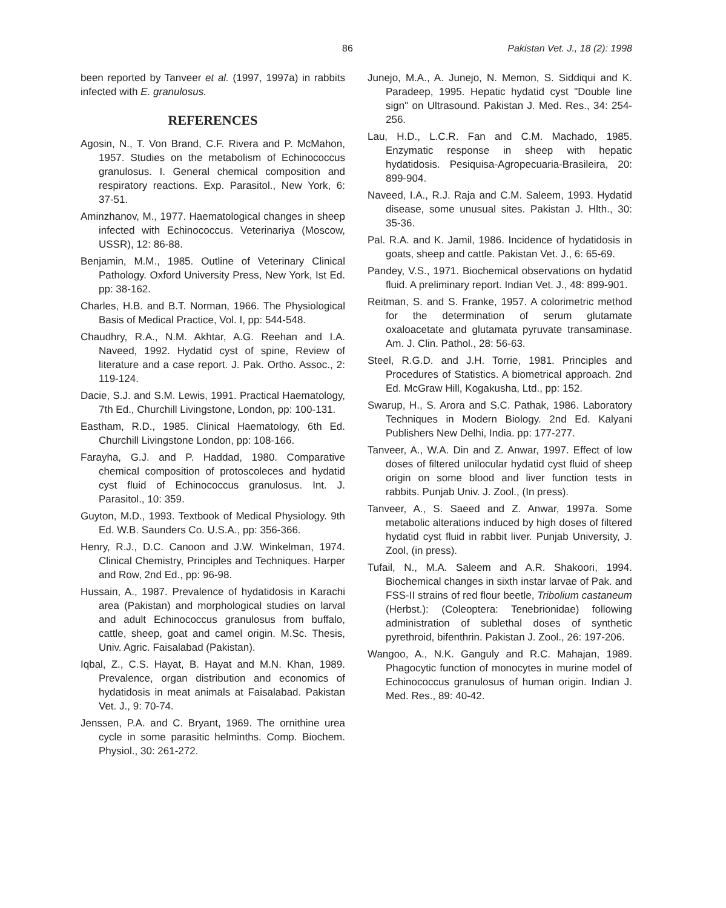86 Pakistan Vet. J., 18 (2): 1998
been reported by Tanveer et al. (1997, 1997a) in rabbits infected with E. granulosus.
REFERENCES
Agosin, N., T. Von Brand, C.F. Rivera and P. McMahon, 1957. Studies on the metabolism of Echinococcus granulosus. I. General chemical composition and respiratory reactions. Exp. Parasitol., New York, 6: 37-51.
Aminzhanov, M., 1977. Haematological changes in sheep infected with Echinococcus. Veterinariya (Moscow, USSR), 12: 86-88.
Benjamin, M.M., 1985. Outline of Veterinary Clinical Pathology. Oxford University Press, New York, Ist Ed. pp: 38-162.
Charles, H.B. and B.T. Norman, 1966. The Physiological Basis of Medical Practice, Vol. I, pp: 544-548.
Chaudhry, R.A., N.M. Akhtar, A.G. Reehan and I.A. Naveed, 1992. Hydatid cyst of spine, Review of literature and a case report. J. Pak. Ortho. Assoc., 2: 119-124.
Dacie, S.J. and S.M. Lewis, 1991. Practical Haematology, 7th Ed., Churchill Livingstone, London, pp: 100-131.
Eastham, R.D., 1985. Clinical Haematology, 6th Ed. Churchill Livingstone London, pp: 108-166.
Farayha, G.J. and P. Haddad, 1980. Comparative chemical composition of protoscoleces and hydatid cyst fluid of Echinococcus granulosus. Int. J. Parasitol., 10: 359.
Guyton, M.D., 1993. Textbook of Medical Physiology. 9th Ed. W.B. Saunders Co. U.S.A., pp: 356-366.
Henry, R.J., D.C. Canoon and J.W. Winkelman, 1974. Clinical Chemistry, Principles and Techniques. Harper and Row, 2nd Ed., pp: 96-98.
Hussain, A., 1987. Prevalence of hydatidosis in Karachi area (Pakistan) and morphological studies on larval and adult Echinococcus granulosus from buffalo, cattle, sheep, goat and camel origin. M.Sc. Thesis, Univ. Agric. Faisalabad (Pakistan).
Iqbal, Z., C.S. Hayat, B. Hayat and M.N. Khan, 1989. Prevalence, organ distribution and economics of hydatidosis in meat animals at Faisalabad. Pakistan Vet. J., 9: 70-74.
Jenssen, P.A. and C. Bryant, 1969. The ornithine urea cycle in some parasitic helminths. Comp. Biochem. Physiol., 30: 261-272.
Junejo, M.A., A. Junejo, N. Memon, S. Siddiqui and K. Paradeep, 1995. Hepatic hydatid cyst "Double line sign" on Ultrasound. Pakistan J. Med. Res., 34: 254-256.
Lau, H.D., L.C.R. Fan and C.M. Machado, 1985. Enzymatic response in sheep with hepatic hydatidosis. Pesiquisa-Agropecuaria-Brasileira, 20: 899-904.
Naveed, I.A., R.J. Raja and C.M. Saleem, 1993. Hydatid disease, some unusual sites. Pakistan J. Hlth., 30: 35-36.
Pal. R.A. and K. Jamil, 1986. Incidence of hydatidosis in goats, sheep and cattle. Pakistan Vet. J., 6: 65-69.
Pandey, V.S., 1971. Biochemical observations on hydatid fluid. A preliminary report. Indian Vet. J., 48: 899-901.
Reitman, S. and S. Franke, 1957. A colorimetric method for the determination of serum glutamate oxaloacetate and glutamata pyruvate transaminase. Am. J. Clin. Pathol., 28: 56-63.
Steel, R.G.D. and J.H. Torrie, 1981. Principles and Procedures of Statistics. A biometrical approach. 2nd Ed. McGraw Hill, Kogakusha, Ltd., pp: 152.
Swarup, H., S. Arora and S.C. Pathak, 1986. Laboratory Techniques in Modern Biology. 2nd Ed. Kalyani Publishers New Delhi, India. pp: 177-277.
Tanveer, A., W.A. Din and Z. Anwar, 1997. Effect of low doses of filtered unilocular hydatid cyst fluid of sheep origin on some blood and liver function tests in rabbits. Punjab Univ. J. Zool., (In press).
Tanveer, A., S. Saeed and Z. Anwar, 1997a. Some metabolic alterations induced by high doses of filtered hydatid cyst fluid in rabbit liver. Punjab University, J. Zool, (in press).
Tufail, N., M.A. Saleem and A.R. Shakoori, 1994. Biochemical changes in sixth instar larvae of Pak. and FSS-II strains of red flour beetle, Tribolium castaneum (Herbst.): (Coleoptera: Tenebrionidae) following administration of sublethal doses of synthetic pyrethroid, bifenthrin. Pakistan J. Zool., 26: 197-206.
Wangoo, A., N.K. Ganguly and R.C. Mahajan, 1989. Phagocytic function of monocytes in murine model of Echinococcus granulosus of human origin. Indian J. Med. Res., 89: 40-42.